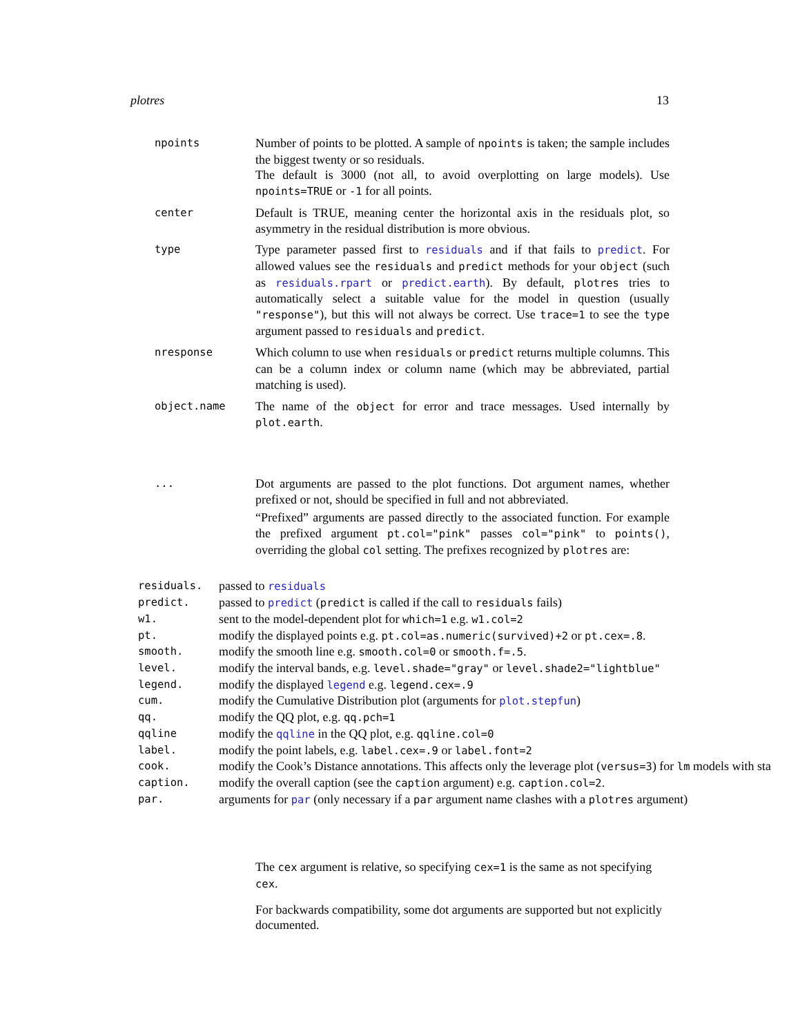plotres 13
npoints
Number of points to be plotted. A sample of npoints is taken; the sample includes the biggest twenty or so residuals.
The default is 3000 (not all, to avoid overplotting on large models). Use npoints=TRUE or -1 for all points.
center
Default is TRUE, meaning center the horizontal axis in the residuals plot, so asymmetry in the residual distribution is more obvious.
type
Type parameter passed first to residuals and if that fails to predict. For allowed values see the residuals and predict methods for your object (such as residuals.rpart or predict.earth). By default, plotres tries to automatically select a suitable value for the model in question (usually "response"), but this will not always be correct. Use trace=1 to see the type argument passed to residuals and predict.
nresponse
Which column to use when residuals or predict returns multiple columns. This can be a column index or column name (which may be abbreviated, partial matching is used).
object.name
The name of the object for error and trace messages. Used internally by plot.earth.
...
Dot arguments are passed to the plot functions. Dot argument names, whether prefixed or not, should be specified in full and not abbreviated.
“Prefixed” arguments are passed directly to the associated function. For example the prefixed argument pt.col="pink" passes col="pink" to points(), overriding the global col setting. The prefixes recognized by plotres are:
| residuals. | passed to residuals |
| predict. | passed to predict ( predict is called if the call to residuals fails) |
| w1. | sent to the model-dependent plot for which=1 e.g. w1.col=2 |
| pt. | modify the displayed points e.g. pt.col=as.numeric(survived)+2 or pt.cex=.8 . |
| smooth. | modify the smooth line e.g. smooth.col=0 or smooth.f=.5 . |
| level. | modify the interval bands, e.g. level.shade="gray" or level.shade2="lightblue" |
| legend. | modify the displayed legend e.g. legend.cex=.9 |
| cum. | modify the Cumulative Distribution plot (arguments for plot.stepfun ) |
| qq. | modify the QQ plot, e.g. qq.pch=1 |
| qqline | modify the qqline in the QQ plot, e.g. qqline.col=0 |
| label. | modify the point labels, e.g. label.cex=.9 or label.font=2 |
| cook. | modify the Cook’s Distance annotations. This affects only the leverage plot ( versus=3 ) for lm models with sta |
| caption. | modify the overall caption (see the caption argument) e.g. caption.col=2 . |
| par. | arguments for par (only necessary if a par argument name clashes with a plotres argument) |
The cex argument is relative, so specifying cex=1 is the same as not specifying cex.
For backwards compatibility, some dot arguments are supported but not explicitly documented.